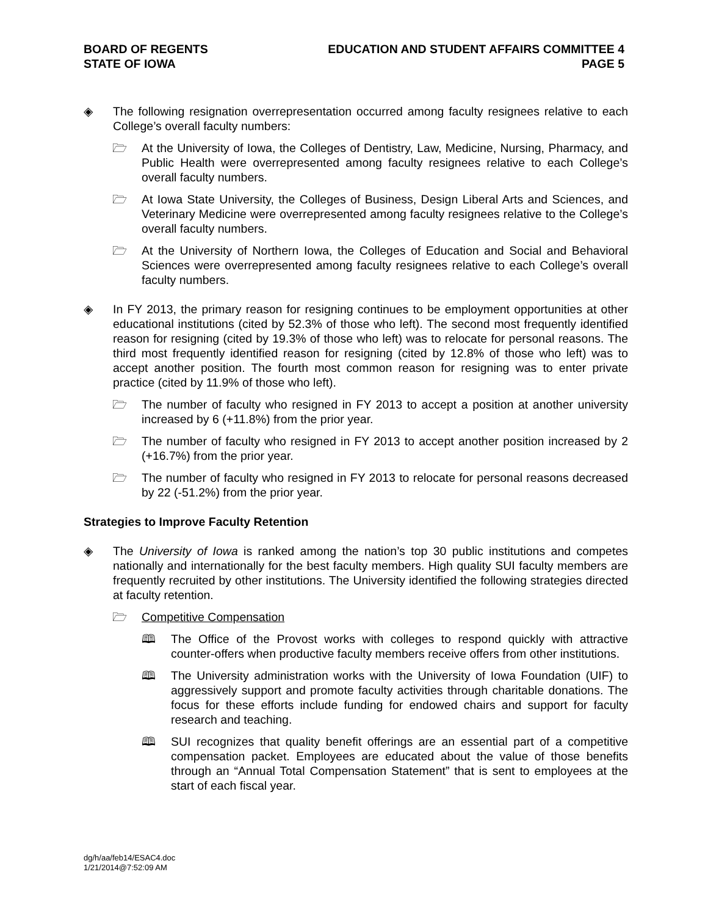BOARD OF REGENTS
STATE OF IOWA
EDUCATION AND STUDENT AFFAIRS COMMITTEE 4
PAGE 5
◈ The following resignation overrepresentation occurred among faculty resignees relative to each College’s overall faculty numbers:
🗁 At the University of Iowa, the Colleges of Dentistry, Law, Medicine, Nursing, Pharmacy, and Public Health were overrepresented among faculty resignees relative to each College’s overall faculty numbers.
🗁 At Iowa State University, the Colleges of Business, Design Liberal Arts and Sciences, and Veterinary Medicine were overrepresented among faculty resignees relative to the College’s overall faculty numbers.
🗁 At the University of Northern Iowa, the Colleges of Education and Social and Behavioral Sciences were overrepresented among faculty resignees relative to each College’s overall faculty numbers.
◈ In FY 2013, the primary reason for resigning continues to be employment opportunities at other educational institutions (cited by 52.3% of those who left). The second most frequently identified reason for resigning (cited by 19.3% of those who left) was to relocate for personal reasons. The third most frequently identified reason for resigning (cited by 12.8% of those who left) was to accept another position. The fourth most common reason for resigning was to enter private practice (cited by 11.9% of those who left).
🗁 The number of faculty who resigned in FY 2013 to accept a position at another university increased by 6 (+11.8%) from the prior year.
🗁 The number of faculty who resigned in FY 2013 to accept another position increased by 2 (+16.7%) from the prior year.
🗁 The number of faculty who resigned in FY 2013 to relocate for personal reasons decreased by 22 (-51.2%) from the prior year.
Strategies to Improve Faculty Retention
◈ The University of Iowa is ranked among the nation’s top 30 public institutions and competes nationally and internationally for the best faculty members. High quality SUI faculty members are frequently recruited by other institutions. The University identified the following strategies directed at faculty retention.
🗁 Competitive Compensation
🕮 The Office of the Provost works with colleges to respond quickly with attractive counter-offers when productive faculty members receive offers from other institutions.
🕮 The University administration works with the University of Iowa Foundation (UIF) to aggressively support and promote faculty activities through charitable donations. The focus for these efforts include funding for endowed chairs and support for faculty research and teaching.
🕮 SUI recognizes that quality benefit offerings are an essential part of a competitive compensation packet. Employees are educated about the value of those benefits through an “Annual Total Compensation Statement” that is sent to employees at the start of each fiscal year.
dg/h/aa/feb14/ESAC4.doc
1/21/2014@7:52:09 AM